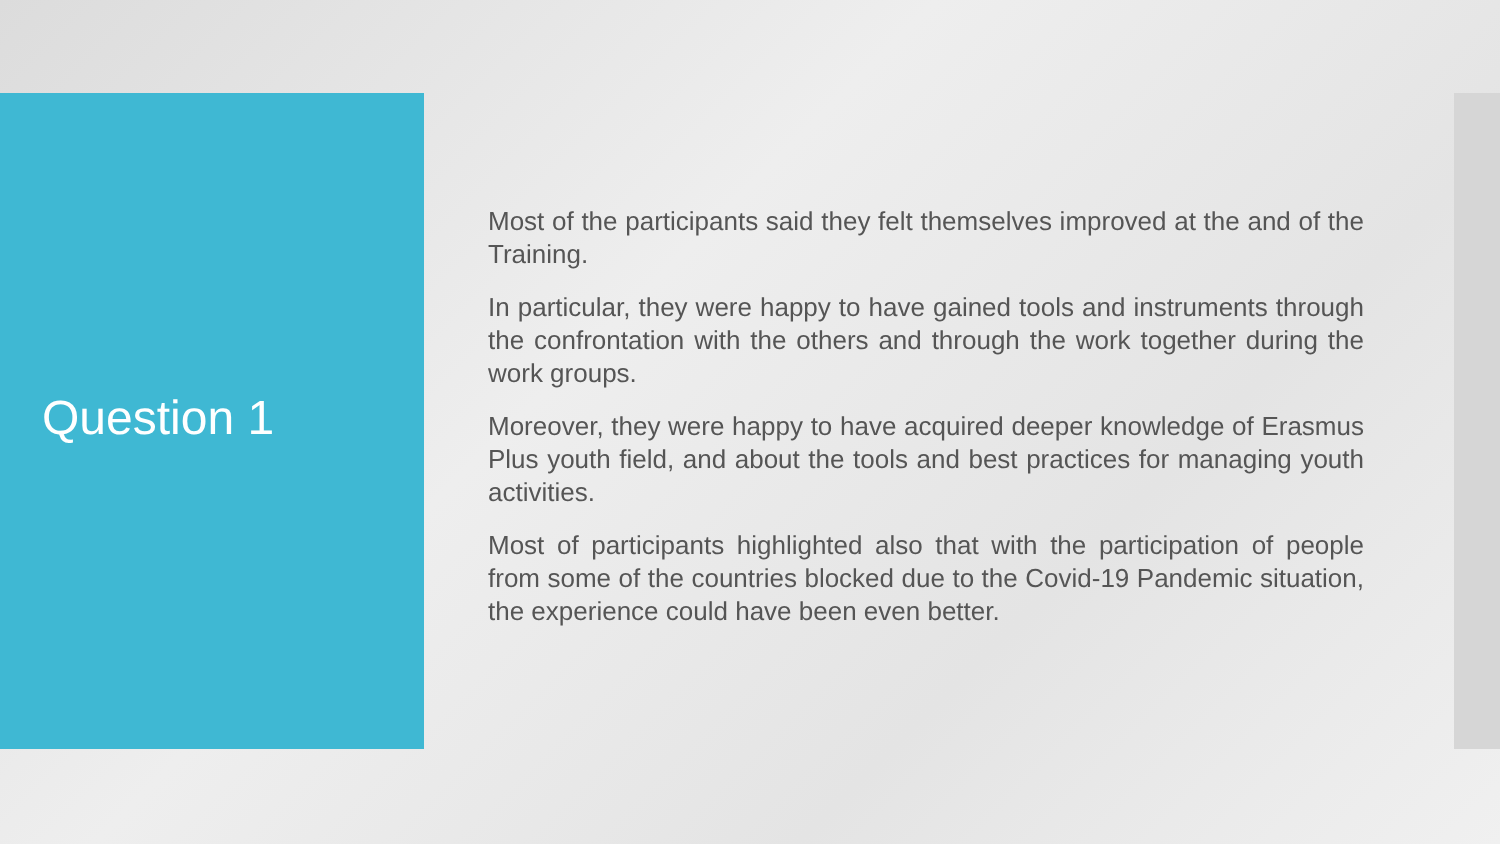Question 1
Most of the participants said they felt themselves improved at the and of the Training.
In particular, they were happy to have gained tools and instruments through the confrontation with the others and through the work together during the work groups.
Moreover, they were happy to have acquired deeper knowledge of Erasmus Plus youth field, and about the tools and best practices for managing youth activities.
Most of participants highlighted also that with the participation of people from some of the countries blocked due to the Covid-19 Pandemic situation, the experience could have been even better.